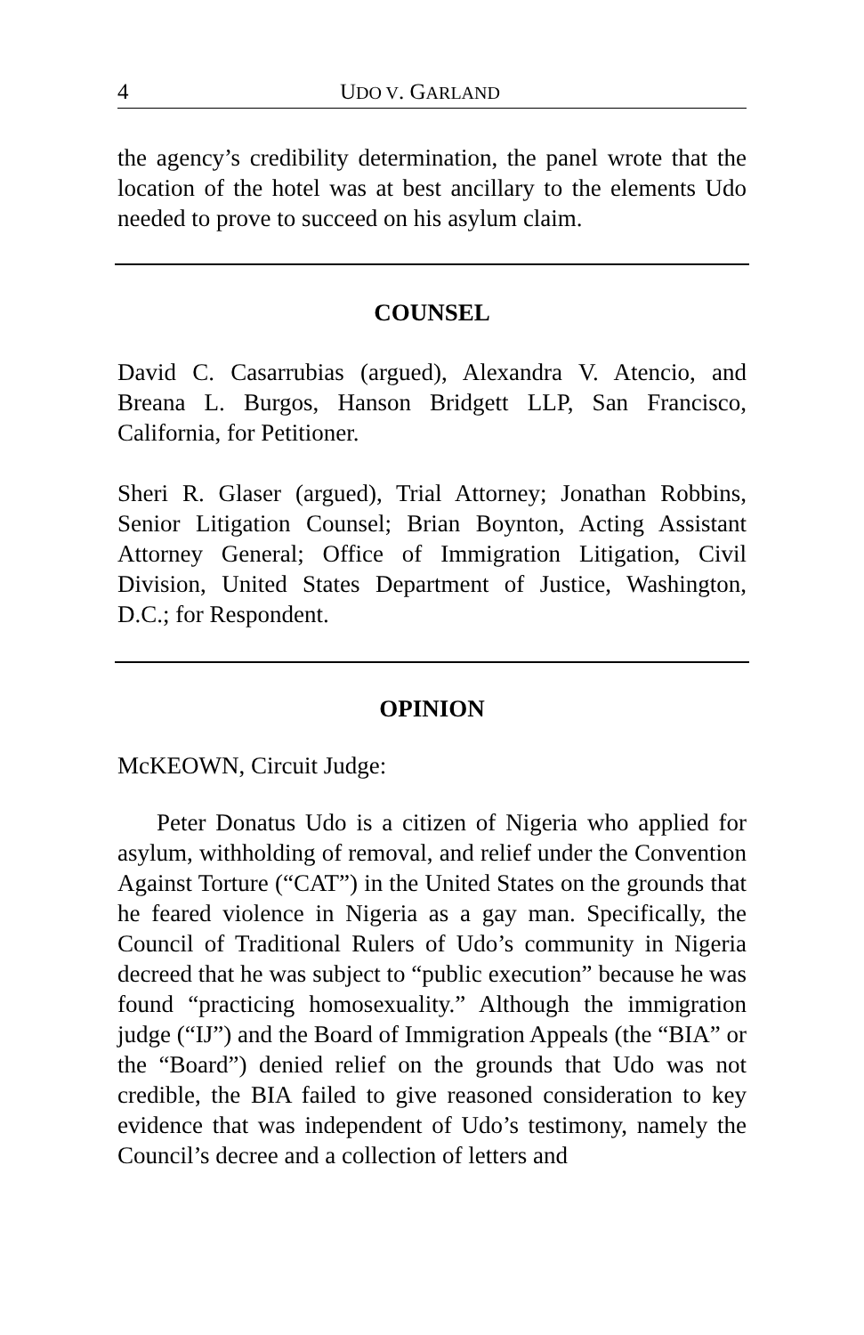4 UDO V. GARLAND
the agency’s credibility determination, the panel wrote that the location of the hotel was at best ancillary to the elements Udo needed to prove to succeed on his asylum claim.
COUNSEL
David C. Casarrubias (argued), Alexandra V. Atencio, and Breana L. Burgos, Hanson Bridgett LLP, San Francisco, California, for Petitioner.
Sheri R. Glaser (argued), Trial Attorney; Jonathan Robbins, Senior Litigation Counsel; Brian Boynton, Acting Assistant Attorney General; Office of Immigration Litigation, Civil Division, United States Department of Justice, Washington, D.C.; for Respondent.
OPINION
McKEOWN, Circuit Judge:
Peter Donatus Udo is a citizen of Nigeria who applied for asylum, withholding of removal, and relief under the Convention Against Torture (“CAT”) in the United States on the grounds that he feared violence in Nigeria as a gay man. Specifically, the Council of Traditional Rulers of Udo’s community in Nigeria decreed that he was subject to “public execution” because he was found “practicing homosexuality.” Although the immigration judge (“IJ”) and the Board of Immigration Appeals (the “BIA” or the “Board”) denied relief on the grounds that Udo was not credible, the BIA failed to give reasoned consideration to key evidence that was independent of Udo’s testimony, namely the Council’s decree and a collection of letters and